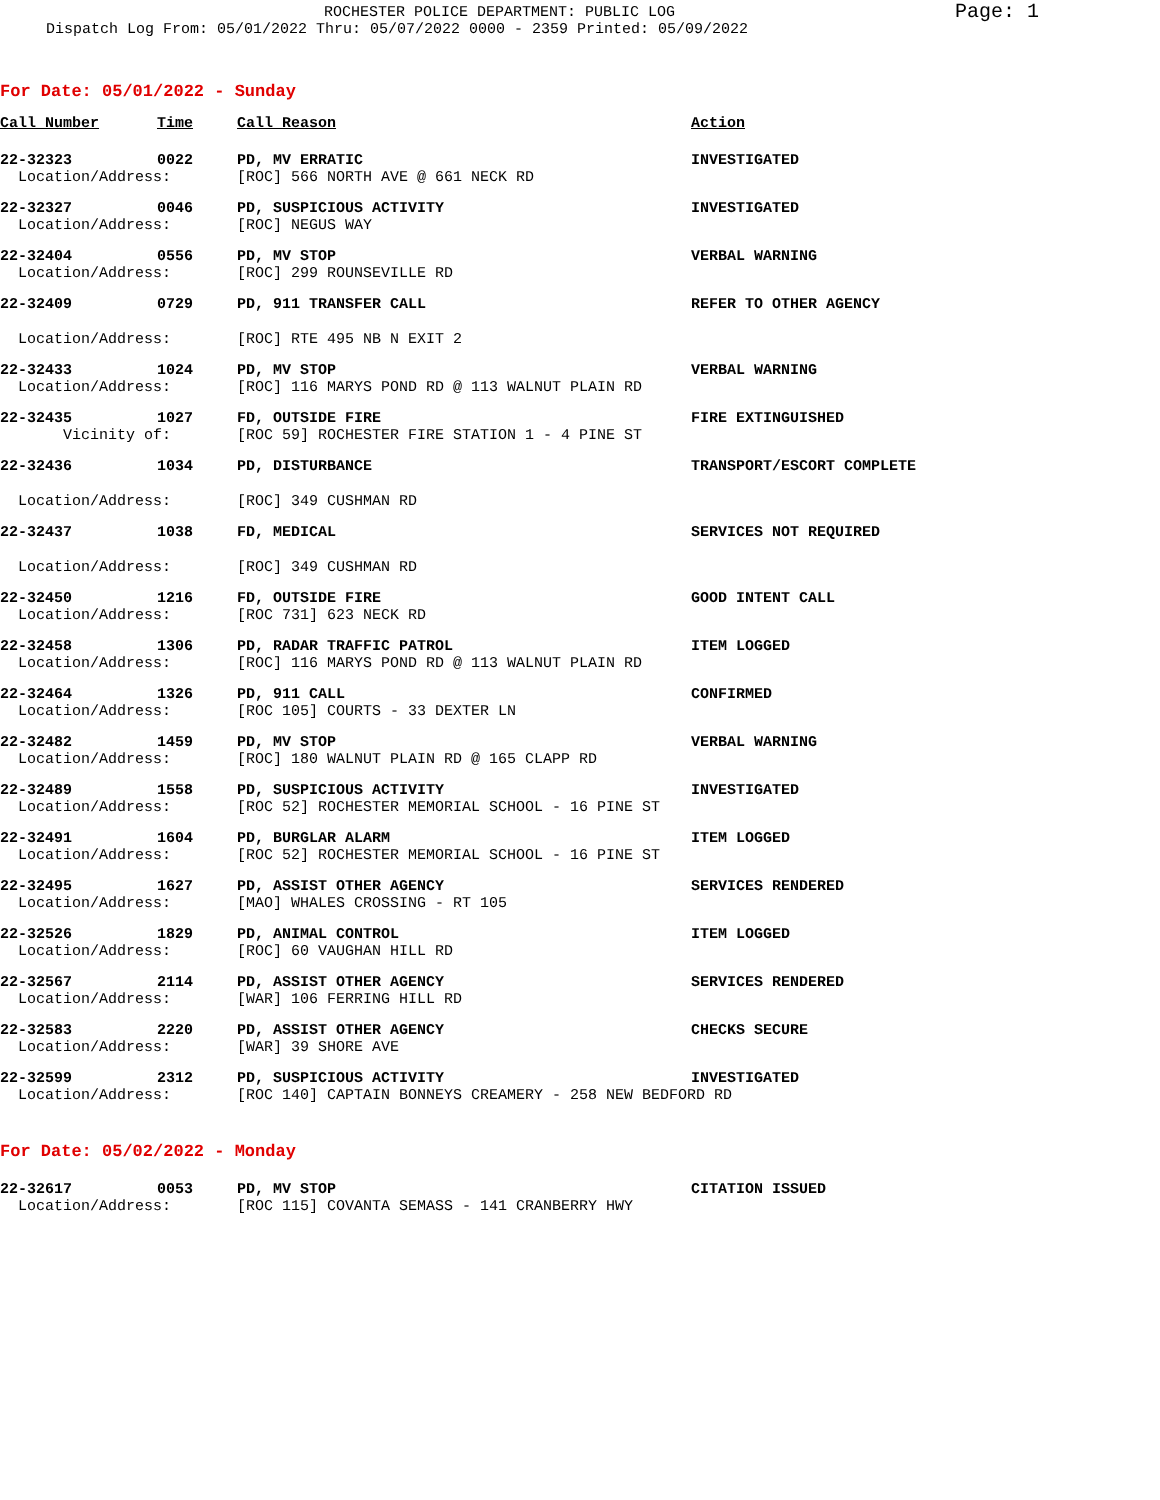ROCHESTER POLICE DEPARTMENT: PUBLIC LOG
Dispatch Log From: 05/01/2022 Thru: 05/07/2022 0000 - 2359 Printed: 05/09/2022
Page: 1
For Date: 05/01/2022 - Sunday
| Call Number | Time | Call Reason | Action |
| --- | --- | --- | --- |
| 22-32323 | 0022 | PD, MV ERRATIC | INVESTIGATED |
| Location/Address: | | [ROC] 566 NORTH AVE @ 661 NECK RD | |
| 22-32327 | 0046 | PD, SUSPICIOUS ACTIVITY | INVESTIGATED |
| Location/Address: | | [ROC] NEGUS WAY | |
| 22-32404 | 0556 | PD, MV STOP | VERBAL WARNING |
| Location/Address: | | [ROC] 299 ROUNSEVILLE RD | |
| 22-32409 | 0729 | PD, 911 TRANSFER CALL | REFER TO OTHER AGENCY |
| Location/Address: | | [ROC] RTE 495 NB N EXIT 2 | |
| 22-32433 | 1024 | PD, MV STOP | VERBAL WARNING |
| Location/Address: | | [ROC] 116 MARYS POND RD @ 113 WALNUT PLAIN RD | |
| 22-32435 | 1027 | FD, OUTSIDE FIRE | FIRE EXTINGUISHED |
| Vicinity of: | | [ROC 59] ROCHESTER FIRE STATION 1 - 4 PINE ST | |
| 22-32436 | 1034 | PD, DISTURBANCE | TRANSPORT/ESCORT COMPLETE |
| Location/Address: | | [ROC] 349 CUSHMAN RD | |
| 22-32437 | 1038 | FD, MEDICAL | SERVICES NOT REQUIRED |
| Location/Address: | | [ROC] 349 CUSHMAN RD | |
| 22-32450 | 1216 | FD, OUTSIDE FIRE | GOOD INTENT CALL |
| Location/Address: | | [ROC 731] 623 NECK RD | |
| 22-32458 | 1306 | PD, RADAR TRAFFIC PATROL | ITEM LOGGED |
| Location/Address: | | [ROC] 116 MARYS POND RD @ 113 WALNUT PLAIN RD | |
| 22-32464 | 1326 | PD, 911 CALL | CONFIRMED |
| Location/Address: | | [ROC 105] COURTS - 33 DEXTER LN | |
| 22-32482 | 1459 | PD, MV STOP | VERBAL WARNING |
| Location/Address: | | [ROC] 180 WALNUT PLAIN RD @ 165 CLAPP RD | |
| 22-32489 | 1558 | PD, SUSPICIOUS ACTIVITY | INVESTIGATED |
| Location/Address: | | [ROC 52] ROCHESTER MEMORIAL SCHOOL - 16 PINE ST | |
| 22-32491 | 1604 | PD, BURGLAR ALARM | ITEM LOGGED |
| Location/Address: | | [ROC 52] ROCHESTER MEMORIAL SCHOOL - 16 PINE ST | |
| 22-32495 | 1627 | PD, ASSIST OTHER AGENCY | SERVICES RENDERED |
| Location/Address: | | [MAO] WHALES CROSSING - RT 105 | |
| 22-32526 | 1829 | PD, ANIMAL CONTROL | ITEM LOGGED |
| Location/Address: | | [ROC] 60 VAUGHAN HILL RD | |
| 22-32567 | 2114 | PD, ASSIST OTHER AGENCY | SERVICES RENDERED |
| Location/Address: | | [WAR] 106 FERRING HILL RD | |
| 22-32583 | 2220 | PD, ASSIST OTHER AGENCY | CHECKS SECURE |
| Location/Address: | | [WAR] 39 SHORE AVE | |
| 22-32599 | 2312 | PD, SUSPICIOUS ACTIVITY | INVESTIGATED |
| Location/Address: | | [ROC 140] CAPTAIN BONNEYS CREAMERY - 258 NEW BEDFORD RD | |
For Date: 05/02/2022 - Monday
| 22-32617 | 0053 | PD, MV STOP | CITATION ISSUED |
| Location/Address: | | [ROC 115] COVANTA SEMASS - 141 CRANBERRY HWY | |